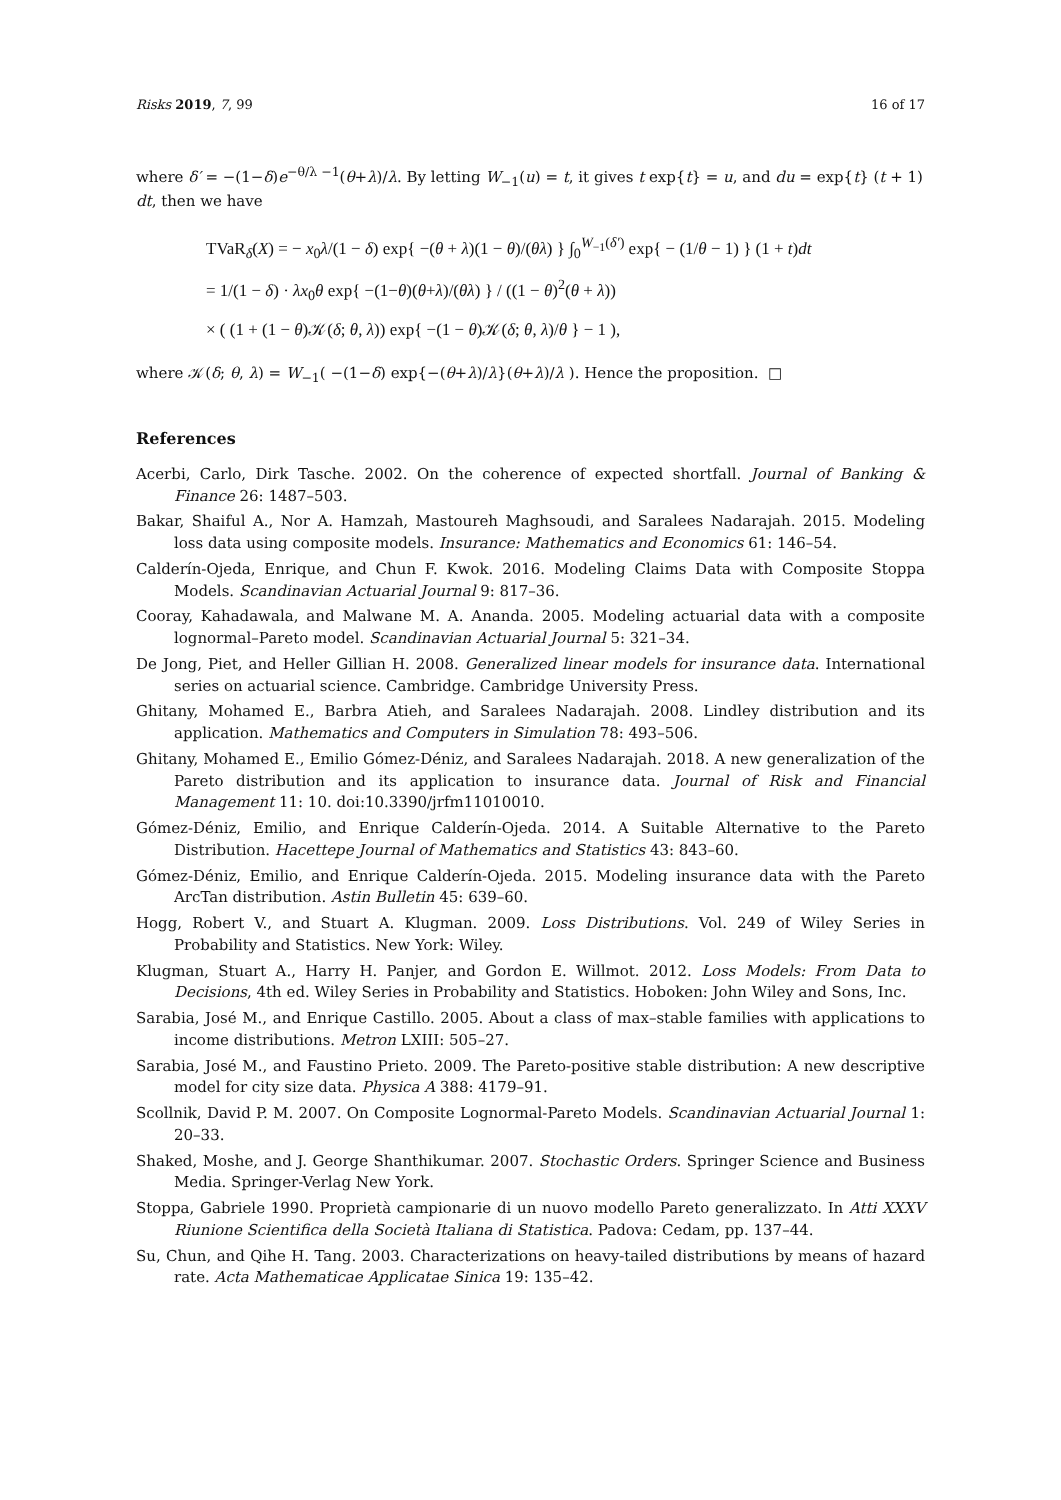Risks 2019, 7, 99 16 of 17
where δ′ = −(1−δ)e<sup>−θ/λ −1</sup>(θ+λ)/λ. By letting W<sub>−1</sub>(u) = t, it gives t exp{t} = u, and du = exp{t} (t + 1) dt, then we have
TVaR<sub>δ</sub>(X) = − x<sub>0</sub>λ/(1 − δ) exp{ −(θ + λ)(1 − θ)/(θλ) } ∫<sub>0</sub><sup>W<sub>−1</sub>(δ′)</sup> exp{ − (1/θ − 1) } (1 + t)dt
= 1/(1 − δ) · λx<sub>0</sub>θ exp{ −(1−θ)(θ+λ)/(θλ) } / ((1 − θ)<sup>2</sup>(θ + λ))
× ( (1 + (1 − θ)𝒦(δ; θ, λ)) exp{ −(1 − θ)𝒦(δ; θ, λ)/θ } − 1 ),
where 𝒦(δ; θ, λ) = W<sub>−1</sub>( −(1−δ) exp{−(θ+λ)/λ}(θ+λ)/λ ). Hence the proposition. □
References
Acerbi, Carlo, Dirk Tasche. 2002. On the coherence of expected shortfall. Journal of Banking & Finance 26: 1487–503.
Bakar, Shaiful A., Nor A. Hamzah, Mastoureh Maghsoudi, and Saralees Nadarajah. 2015. Modeling loss data using composite models. Insurance: Mathematics and Economics 61: 146–54.
Calderín-Ojeda, Enrique, and Chun F. Kwok. 2016. Modeling Claims Data with Composite Stoppa Models. Scandinavian Actuarial Journal 9: 817–36.
Cooray, Kahadawala, and Malwane M. A. Ananda. 2005. Modeling actuarial data with a composite lognormal–Pareto model. Scandinavian Actuarial Journal 5: 321–34.
De Jong, Piet, and Heller Gillian H. 2008. Generalized linear models for insurance data. International series on actuarial science. Cambridge. Cambridge University Press.
Ghitany, Mohamed E., Barbra Atieh, and Saralees Nadarajah. 2008. Lindley distribution and its application. Mathematics and Computers in Simulation 78: 493–506.
Ghitany, Mohamed E., Emilio Gómez-Déniz, and Saralees Nadarajah. 2018. A new generalization of the Pareto distribution and its application to insurance data. Journal of Risk and Financial Management 11: 10. doi:10.3390/jrfm11010010.
Gómez-Déniz, Emilio, and Enrique Calderín-Ojeda. 2014. A Suitable Alternative to the Pareto Distribution. Hacettepe Journal of Mathematics and Statistics 43: 843–60.
Gómez-Déniz, Emilio, and Enrique Calderín-Ojeda. 2015. Modeling insurance data with the Pareto ArcTan distribution. Astin Bulletin 45: 639–60.
Hogg, Robert V., and Stuart A. Klugman. 2009. Loss Distributions. Vol. 249 of Wiley Series in Probability and Statistics. New York: Wiley.
Klugman, Stuart A., Harry H. Panjer, and Gordon E. Willmot. 2012. Loss Models: From Data to Decisions, 4th ed. Wiley Series in Probability and Statistics. Hoboken: John Wiley and Sons, Inc.
Sarabia, José M., and Enrique Castillo. 2005. About a class of max–stable families with applications to income distributions. Metron LXIII: 505–27.
Sarabia, José M., and Faustino Prieto. 2009. The Pareto-positive stable distribution: A new descriptive model for city size data. Physica A 388: 4179–91.
Scollnik, David P. M. 2007. On Composite Lognormal-Pareto Models. Scandinavian Actuarial Journal 1: 20–33.
Shaked, Moshe, and J. George Shanthikumar. 2007. Stochastic Orders. Springer Science and Business Media. Springer-Verlag New York.
Stoppa, Gabriele 1990. Proprietà campionarie di un nuovo modello Pareto generalizzato. In Atti XXXV Riunione Scientifica della Società Italiana di Statistica. Padova: Cedam, pp. 137–44.
Su, Chun, and Qihe H. Tang. 2003. Characterizations on heavy-tailed distributions by means of hazard rate. Acta Mathematicae Applicatae Sinica 19: 135–42.